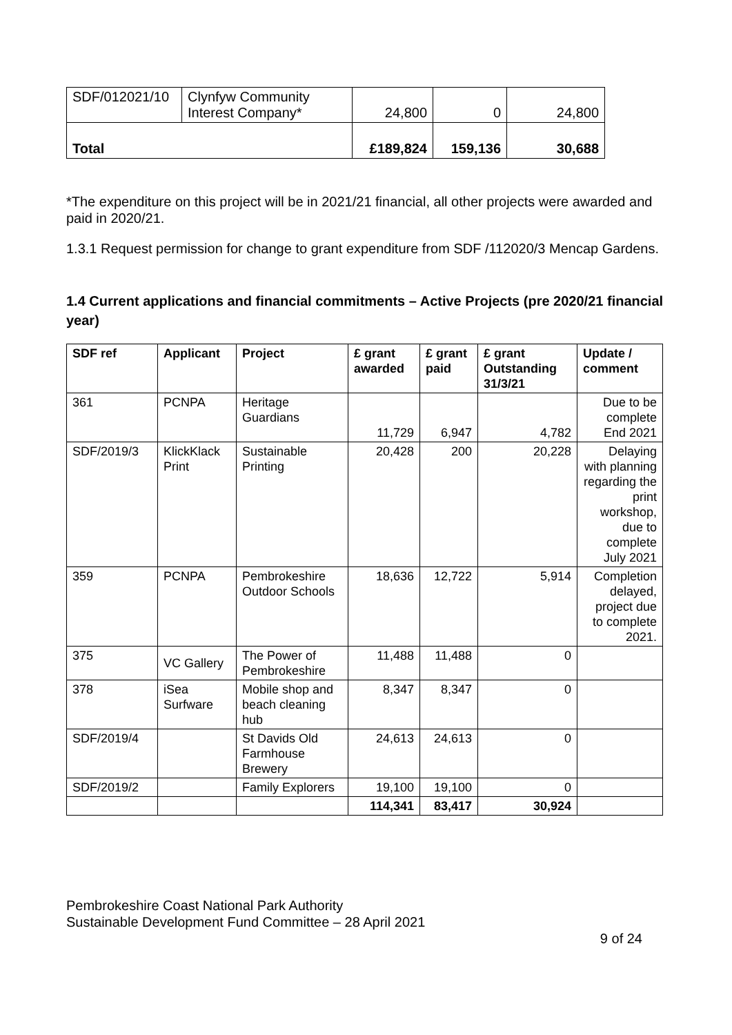| SDF/012021/10 | Clynfyw Community Interest Company* | 24,800 | 0 | 24,800 |
| Total | | £189,824 | 159,136 | 30,688 |
*The expenditure on this project will be in 2021/21 financial, all other projects were awarded and paid in 2020/21.
1.3.1 Request permission for change to grant expenditure from SDF /112020/3 Mencap Gardens.
1.4 Current applications and financial commitments – Active Projects (pre 2020/21 financial year)
| SDF ref | Applicant | Project | £ grant awarded | £ grant paid | £ grant Outstanding 31/3/21 | Update / comment |
| --- | --- | --- | --- | --- | --- | --- |
| 361 | PCNPA | Heritage Guardians | 11,729 | 6,947 | 4,782 | Due to be complete End 2021 |
| SDF/2019/3 | KlickKlack Print | Sustainable Printing | 20,428 | 200 | 20,228 | Delaying with planning regarding the print workshop, due to complete July 2021 |
| 359 | PCNPA | Pembrokeshire Outdoor Schools | 18,636 | 12,722 | 5,914 | Completion delayed, project due to complete 2021. |
| 375 | VC Gallery | The Power of Pembrokeshire | 11,488 | 11,488 | 0 | |
| 378 | iSea Surfware | Mobile shop and beach cleaning hub | 8,347 | 8,347 | 0 | |
| SDF/2019/4 | | St Davids Old Farmhouse Brewery | 24,613 | 24,613 | 0 | |
| SDF/2019/2 | | Family Explorers | 19,100 | 19,100 | 0 | |
| | | | 114,341 | 83,417 | 30,924 | |
Pembrokeshire Coast National Park Authority
Sustainable Development Fund Committee – 28 April 2021
9 of 24